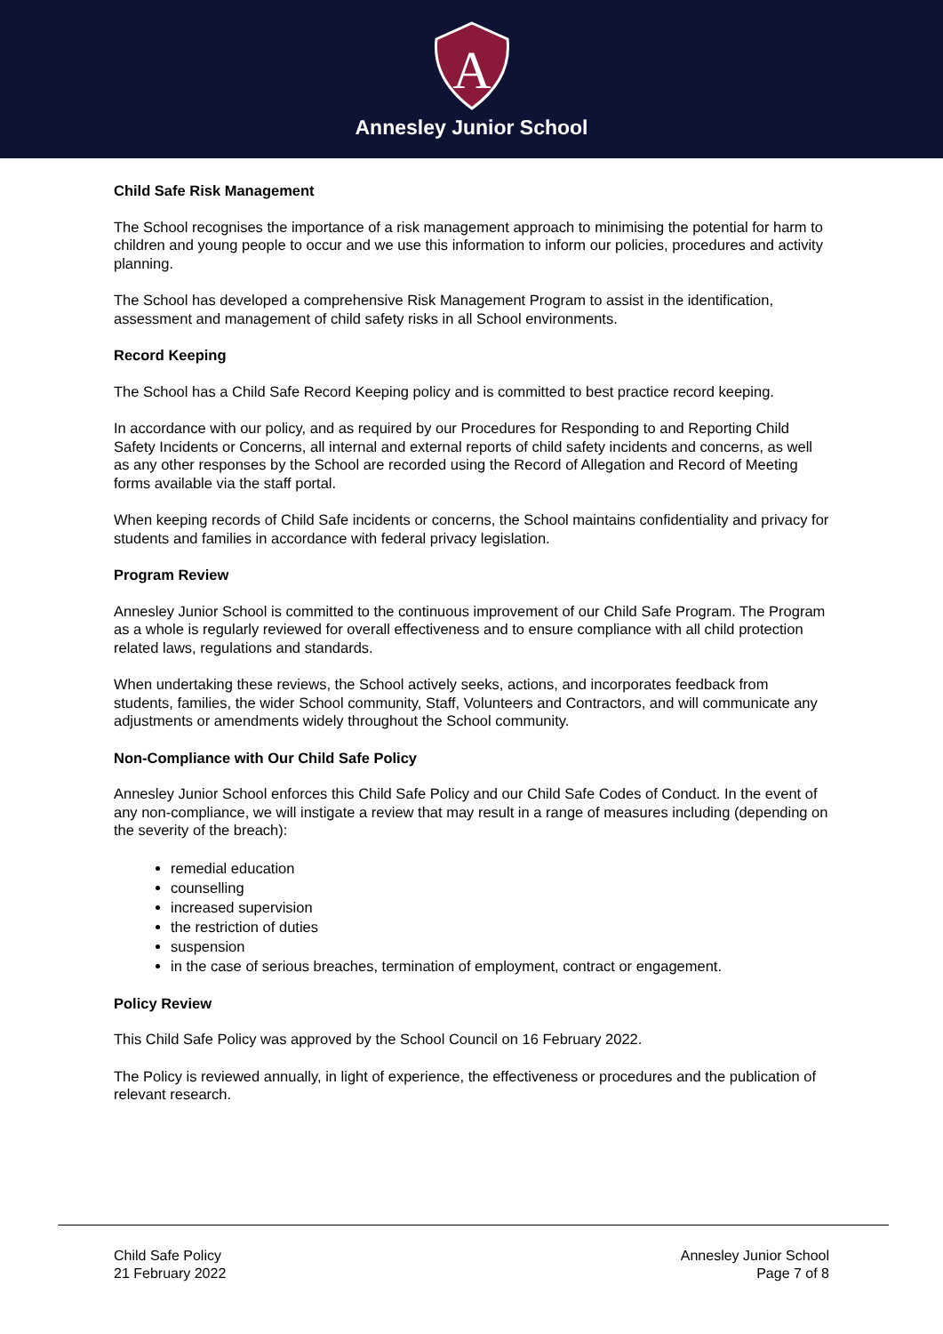A
Annesley Junior School
Child Safe Risk Management
The School recognises the importance of a risk management approach to minimising the potential for harm to children and young people to occur and we use this information to inform our policies, procedures and activity planning.
The School has developed a comprehensive Risk Management Program to assist in the identification, assessment and management of child safety risks in all School environments.
Record Keeping
The School has a Child Safe Record Keeping policy and is committed to best practice record keeping.
In accordance with our policy, and as required by our Procedures for Responding to and Reporting Child Safety Incidents or Concerns, all internal and external reports of child safety incidents and concerns, as well as any other responses by the School are recorded using the Record of Allegation and Record of Meeting forms available via the staff portal.
When keeping records of Child Safe incidents or concerns, the School maintains confidentiality and privacy for students and families in accordance with federal privacy legislation.
Program Review
Annesley Junior School is committed to the continuous improvement of our Child Safe Program. The Program as a whole is regularly reviewed for overall effectiveness and to ensure compliance with all child protection related laws, regulations and standards.
When undertaking these reviews, the School actively seeks, actions, and incorporates feedback from students, families, the wider School community, Staff, Volunteers and Contractors, and will communicate any adjustments or amendments widely throughout the School community.
Non-Compliance with Our Child Safe Policy
Annesley Junior School enforces this Child Safe Policy and our Child Safe Codes of Conduct. In the event of any non-compliance, we will instigate a review that may result in a range of measures including (depending on the severity of the breach):
remedial education
counselling
increased supervision
the restriction of duties
suspension
in the case of serious breaches, termination of employment, contract or engagement.
Policy Review
This Child Safe Policy was approved by the School Council on 16 February 2022.
The Policy is reviewed annually, in light of experience, the effectiveness or procedures and the publication of relevant research.
Child Safe Policy
21 February 2022
Annesley Junior School
Page 7 of 8